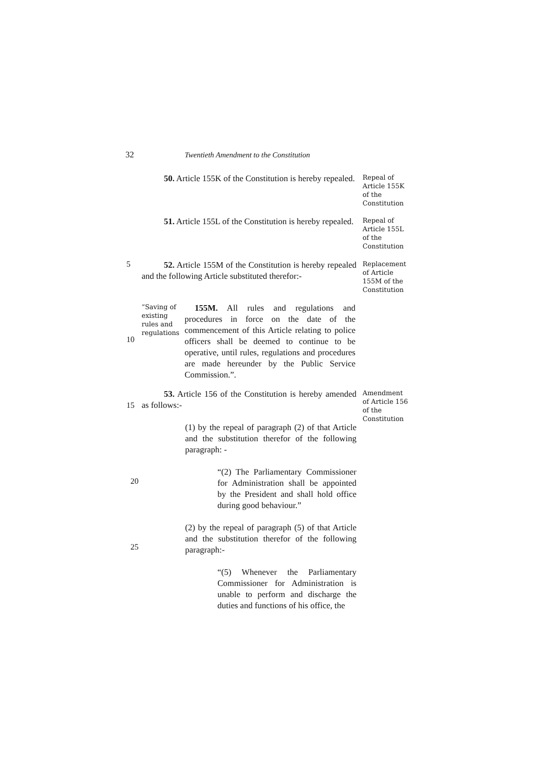32 Twentieth Amendment to the Constitution
50. Article 155K of the Constitution is hereby repealed.
Repeal of Article 155K of the Constitution
51. Article 155L of the Constitution is hereby repealed.
Repeal of Article 155L of the Constitution
5
52. Article 155M of the Constitution is hereby repealed and the following Article substituted therefor:-
Replacement of Article 155M of the Constitution
10
“Saving of existing rules and regulations
155M. All rules and regulations and procedures in force on the date of the commencement of this Article relating to police officers shall be deemed to continue to be operative, until rules, regulations and procedures are made hereunder by the Public Service Commission.”.
15
53. Article 156 of the Constitution is hereby amended as follows:-
(1) by the repeal of paragraph (2) of that Article and the substitution therefor of the following paragraph: -
“(2) The Parliamentary Commissioner for Administration shall be appointed by the President and shall hold office during good behaviour.”
(2) by the repeal of paragraph (5) of that Article and the substitution therefor of the following paragraph:-
“(5) Whenever the Parliamentary Commissioner for Administration is unable to perform and discharge the duties and functions of his office, the
Amendment of Article 156 of the Constitution
20
25